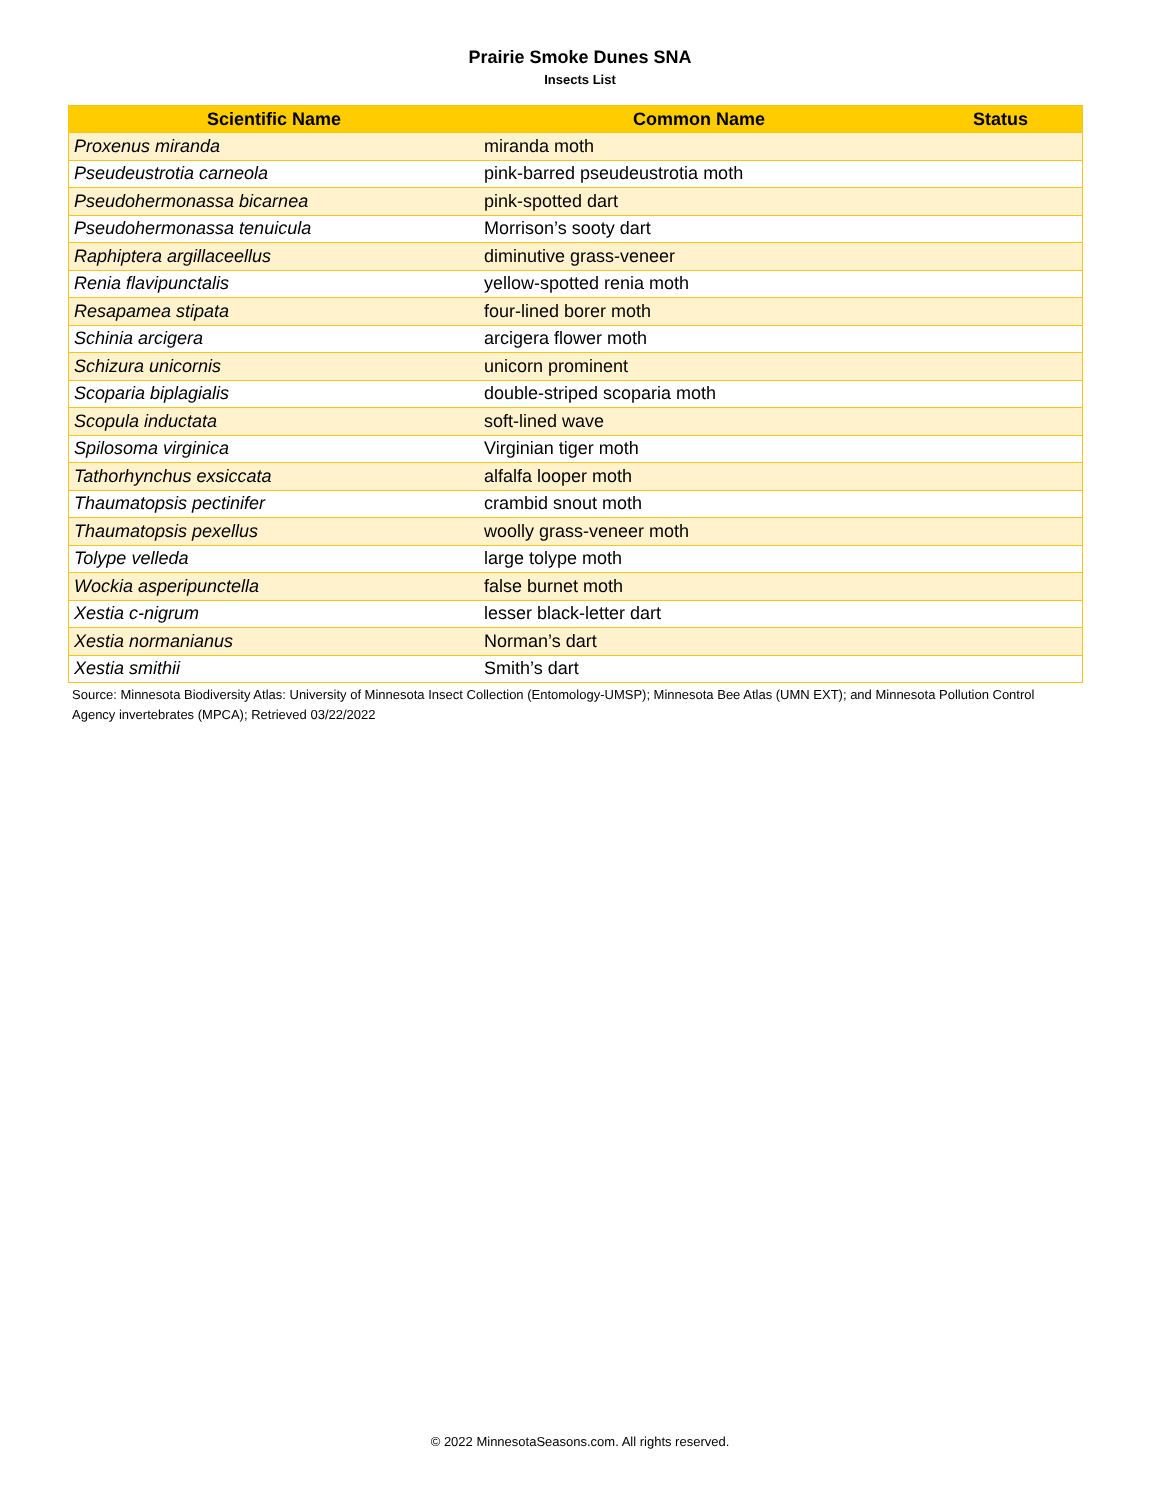Prairie Smoke Dunes SNA
Insects List
| Scientific Name | Common Name | Status |
| --- | --- | --- |
| Proxenus miranda | miranda moth | |
| Pseudeustrotia carneola | pink-barred pseudeustrotia moth | |
| Pseudohermonassa bicarnea | pink-spotted dart | |
| Pseudohermonassa tenuicula | Morrison’s sooty dart | |
| Raphiptera argillaceellus | diminutive grass-veneer | |
| Renia flavipunctalis | yellow-spotted renia moth | |
| Resapamea stipata | four-lined borer moth | |
| Schinia arcigera | arcigera flower moth | |
| Schizura unicornis | unicorn prominent | |
| Scoparia biplagialis | double-striped scoparia moth | |
| Scopula inductata | soft-lined wave | |
| Spilosoma virginica | Virginian tiger moth | |
| Tathorhynchus exsiccata | alfalfa looper moth | |
| Thaumatopsis pectinifer | crambid snout moth | |
| Thaumatopsis pexellus | woolly grass-veneer moth | |
| Tolype velleda | large tolype moth | |
| Wockia asperipunctella | false burnet moth | |
| Xestia c-nigrum | lesser black-letter dart | |
| Xestia normanianus | Norman’s dart | |
| Xestia smithii | Smith’s dart | |
Source: Minnesota Biodiversity Atlas: University of Minnesota Insect Collection (Entomology-UMSP); Minnesota Bee Atlas (UMN EXT); and Minnesota Pollution Control Agency invertebrates (MPCA); Retrieved 03/22/2022
© 2022 MinnesotaSeasons.com. All rights reserved.